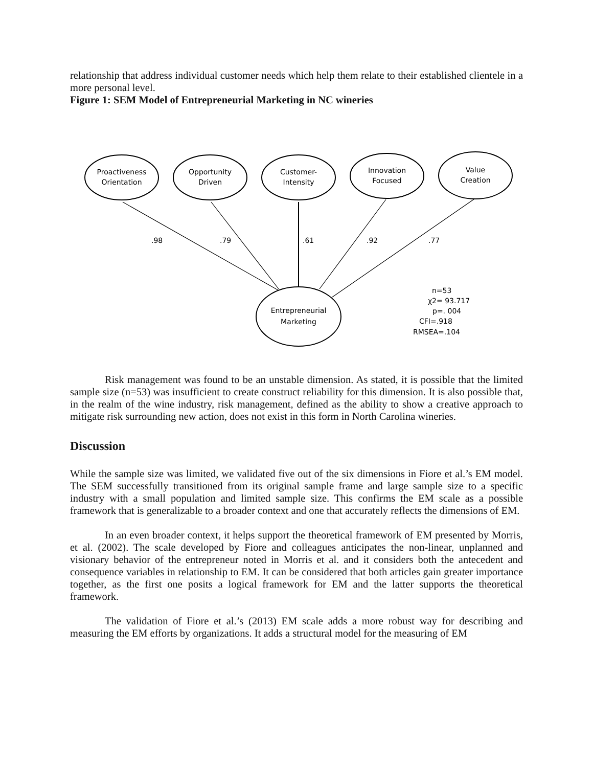relationship that address individual customer needs which help them relate to their established clientele in a more personal level.
Figure 1: SEM Model of Entrepreneurial Marketing in NC wineries
Proactiveness
Orientation
Opportunity
Driven
Customer-
Intensity
Innovation
Focused
Value
Creation
Entrepreneurial
Marketing
.98
.79
.61
.92
.77
n=53
χ2= 93.717
p=. 004
CFI=.918
RMSEA=.104
Risk management was found to be an unstable dimension. As stated, it is possible that the limited sample size (n=53) was insufficient to create construct reliability for this dimension. It is also possible that, in the realm of the wine industry, risk management, defined as the ability to show a creative approach to mitigate risk surrounding new action, does not exist in this form in North Carolina wineries.
Discussion
While the sample size was limited, we validated five out of the six dimensions in Fiore et al.’s EM model. The SEM successfully transitioned from its original sample frame and large sample size to a specific industry with a small population and limited sample size. This confirms the EM scale as a possible framework that is generalizable to a broader context and one that accurately reflects the dimensions of EM.
In an even broader context, it helps support the theoretical framework of EM presented by Morris, et al. (2002). The scale developed by Fiore and colleagues anticipates the non-linear, unplanned and visionary behavior of the entrepreneur noted in Morris et al. and it considers both the antecedent and consequence variables in relationship to EM. It can be considered that both articles gain greater importance together, as the first one posits a logical framework for EM and the latter supports the theoretical framework.
The validation of Fiore et al.’s (2013) EM scale adds a more robust way for describing and measuring the EM efforts by organizations. It adds a structural model for the measuring of EM